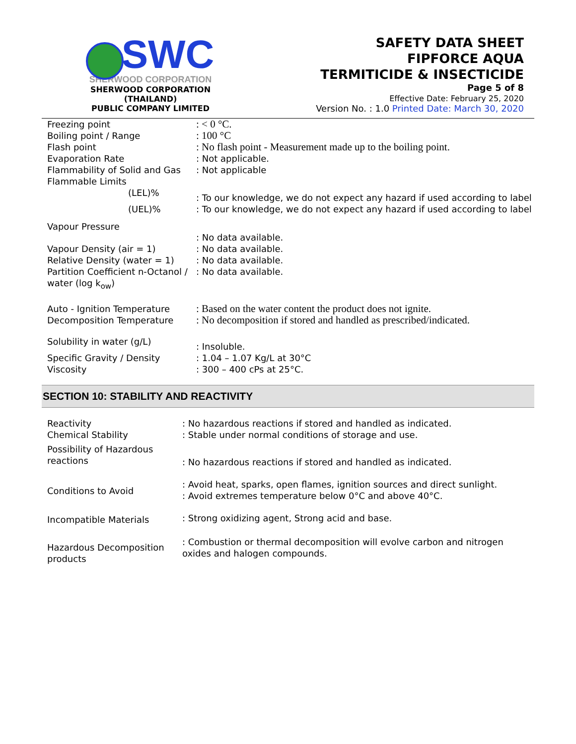SWC
SHERWOOD CORPORATION
SHERWOOD CORPORATION (THAILAND)
PUBLIC COMPANY LIMITED
SAFETY DATA SHEET
FIPFORCE AQUA
TERMITICIDE & INSECTICIDE
Page 5 of 8
Effective Date: February 25, 2020
Version No. : 1.0 Printed Date: March 30, 2020
| Freezing point | : < 0 °C. |
| Boiling point / Range | : 100 °C |
| Flash point | : No flash point - Measurement made up to the boiling point. |
| Evaporation Rate | : Not applicable. |
| Flammability of Solid and Gas | : Not applicable |
| Flammable Limits | |
| (LEL)% | : To our knowledge, we do not expect any hazard if used according to label |
| (UEL)% | : To our knowledge, we do not expect any hazard if used according to label |
| Vapour Pressure | : No data available. |
| Vapour Density (air = 1) | : No data available. |
| Relative Density (water = 1) | : No data available. |
| Partition Coefficient n-Octanol / water (log k<sub>ow</sub>) | : No data available. |
| Auto - Ignition Temperature | : Based on the water content the product does not ignite. |
| Decomposition Temperature | : No decomposition if stored and handled as prescribed/indicated. |
| Solubility in water (g/L) | : Insoluble. |
| Specific Gravity / Density | : 1.04 – 1.07 Kg/L at 30°C |
| Viscosity | : 300 – 400 cPs at 25°C. |
SECTION 10: STABILITY AND REACTIVITY
| Reactivity | : No hazardous reactions if stored and handled as indicated. |
| Chemical Stability | : Stable under normal conditions of storage and use. |
| Possibility of Hazardous reactions | : No hazardous reactions if stored and handled as indicated. |
| Conditions to Avoid | : Avoid heat, sparks, open flames, ignition sources and direct sunlight. : Avoid extremes temperature below 0°C and above 40°C. |
| Incompatible Materials | : Strong oxidizing agent, Strong acid and base. |
| Hazardous Decomposition products | : Combustion or thermal decomposition will evolve carbon and nitrogen oxides and halogen compounds. |